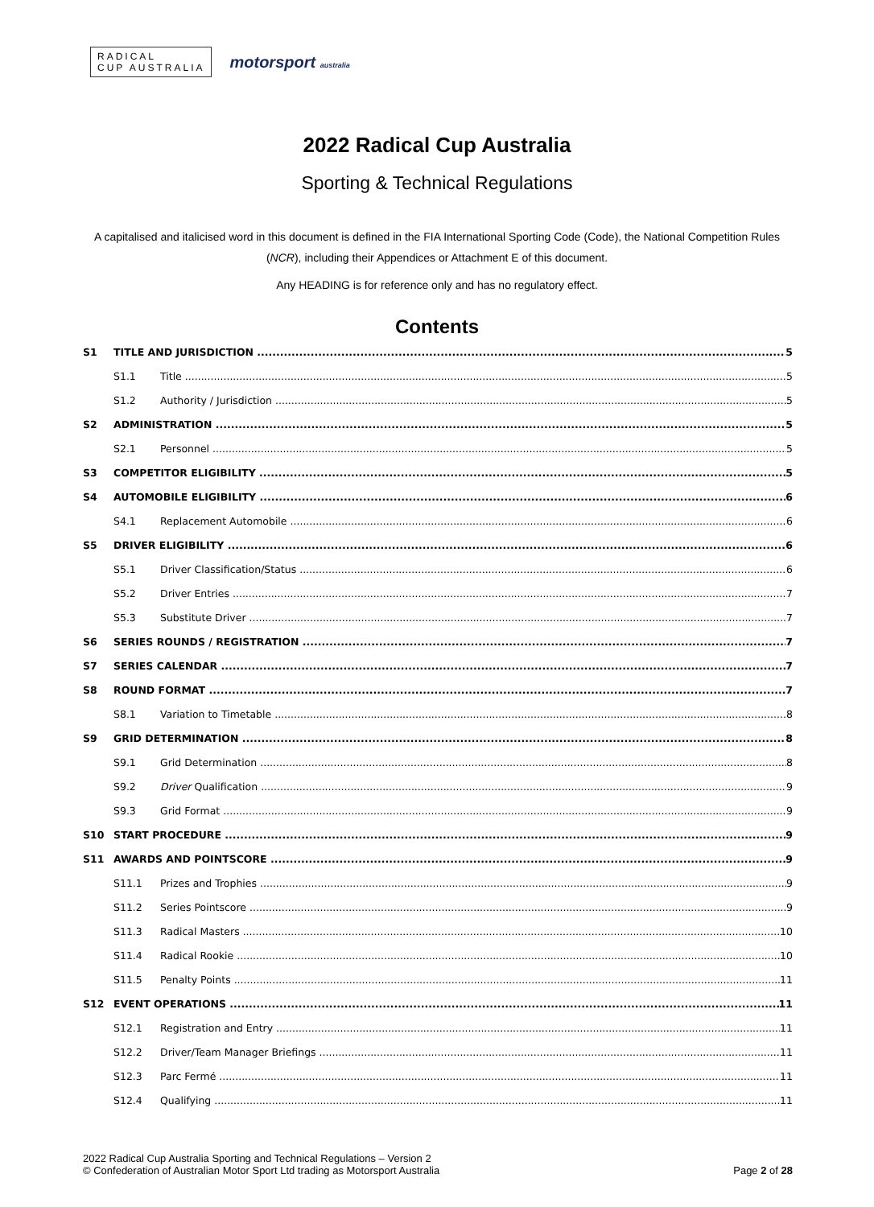RADICAL
CUP AUSTRALIA
motorsport australia
2022 Radical Cup Australia
Sporting & Technical Regulations
A capitalised and italicised word in this document is defined in the FIA International Sporting Code (Code), the National Competition Rules (NCR), including their Appendices or Attachment E of this document.
Any HEADING is for reference only and has no regulatory effect.
Contents
S1 TITLE AND JURISDICTION 5
S1.1 Title 5
S1.2 Authority / Jurisdiction 5
S2 ADMINISTRATION 5
S2.1 Personnel 5
S3 COMPETITOR ELIGIBILITY 5
S4 AUTOMOBILE ELIGIBILITY 6
S4.1 Replacement Automobile 6
S5 DRIVER ELIGIBILITY 6
S5.1 Driver Classification/Status 6
S5.2 Driver Entries 7
S5.3 Substitute Driver 7
S6 SERIES ROUNDS / REGISTRATION 7
S7 SERIES CALENDAR 7
S8 ROUND FORMAT 7
S8.1 Variation to Timetable 8
S9 GRID DETERMINATION 8
S9.1 Grid Determination 8
S9.2 Driver Qualification 9
S9.3 Grid Format 9
S10 START PROCEDURE 9
S11 AWARDS AND POINTSCORE 9
S11.1 Prizes and Trophies 9
S11.2 Series Pointscore 9
S11.3 Radical Masters 10
S11.4 Radical Rookie 10
S11.5 Penalty Points 11
S12 EVENT OPERATIONS 11
S12.1 Registration and Entry 11
S12.2 Driver/Team Manager Briefings 11
S12.3 Parc Fermé 11
S12.4 Qualifying 11
2022 Radical Cup Australia Sporting and Technical Regulations – Version 2
© Confederation of Australian Motor Sport Ltd trading as Motorsport Australia
Page 2 of 28